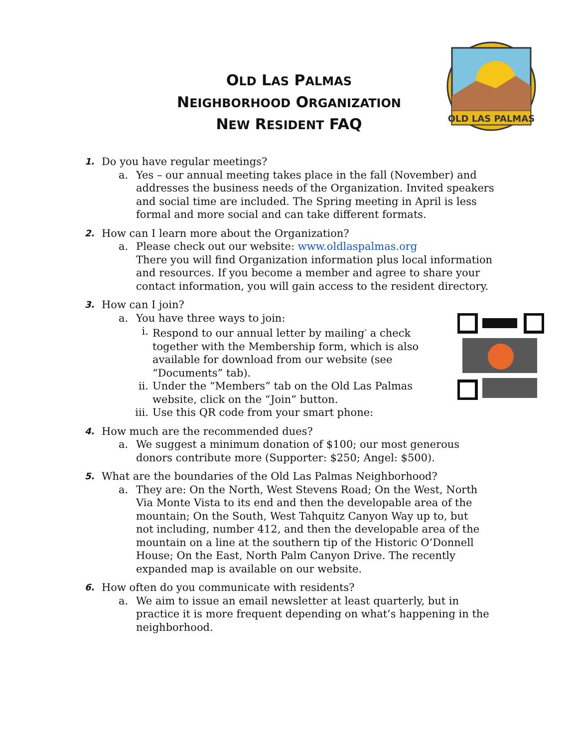OLD LAS PALMAS
NEIGHBORHOOD ORGANIZATION
NEW RESIDENT FAQ
OLD LAS PALMAS
1. Do you have regular meetings?
a. Yes – our annual meeting takes place in the fall (November) and
addresses the business needs of the Organization. Invited speakers
and social time are included. The Spring meeting in April is less
formal and more social and can take different formats.
2. How can I learn more about the Organization?
a. Please check out our website: www.oldlaspalmas.org
There you will find Organization information plus local information
and resources. If you become a member and agree to share your
contact information, you will gain access to the resident directory.
3. How can I join?
a. You have three ways to join:
i. Respond to our annual letter by mailing<sup>*</sup> a check
together with the Membership form, which is also
available for download from our website (see
“Documents” tab).
ii. Under the “Members” tab on the Old Las Palmas
website, click on the “Join” button.
iii. Use this QR code from your smart phone:
4. How much are the recommended dues?
a. We suggest a minimum donation of $100; our most generous
donors contribute more (Supporter: $250; Angel: $500).
5. What are the boundaries of the Old Las Palmas Neighborhood?
a. They are: On the North, West Stevens Road; On the West, North
Via Monte Vista to its end and then the developable area of the
mountain; On the South, West Tahquitz Canyon Way up to, but
not including, number 412, and then the developable area of the
mountain on a line at the southern tip of the Historic O’Donnell
House; On the East, North Palm Canyon Drive. The recently
expanded map is available on our website.
6. How often do you communicate with residents?
a. We aim to issue an email newsletter at least quarterly, but in
practice it is more frequent depending on what’s happening in the
neighborhood.